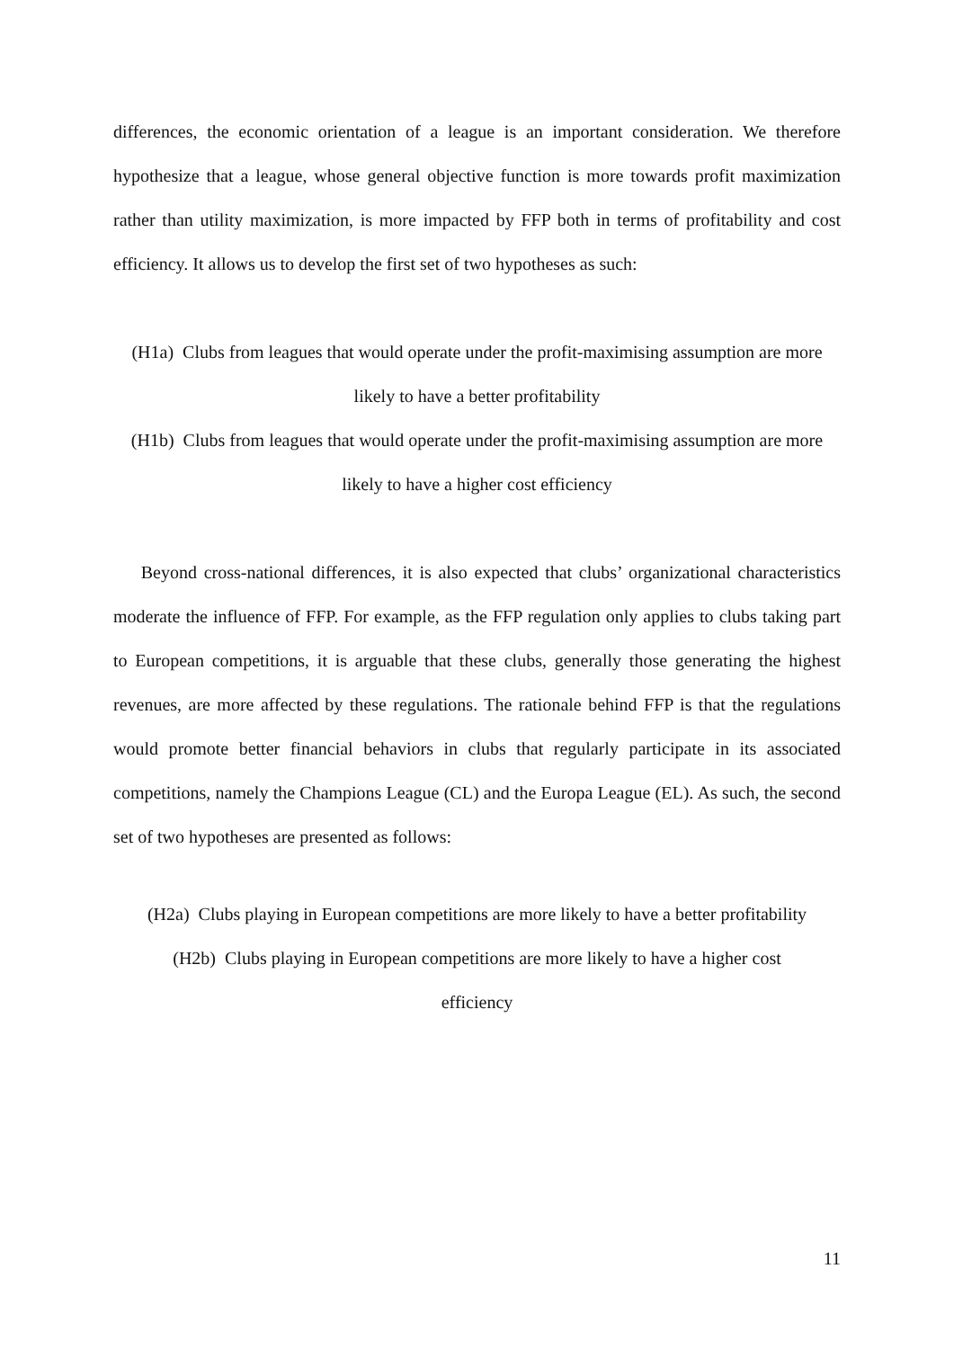differences, the economic orientation of a league is an important consideration. We therefore hypothesize that a league, whose general objective function is more towards profit maximization rather than utility maximization, is more impacted by FFP both in terms of profitability and cost efficiency. It allows us to develop the first set of two hypotheses as such:
(H1a) Clubs from leagues that would operate under the profit-maximising assumption are more likely to have a better profitability
(H1b) Clubs from leagues that would operate under the profit-maximising assumption are more likely to have a higher cost efficiency
Beyond cross-national differences, it is also expected that clubs’ organizational characteristics moderate the influence of FFP. For example, as the FFP regulation only applies to clubs taking part to European competitions, it is arguable that these clubs, generally those generating the highest revenues, are more affected by these regulations. The rationale behind FFP is that the regulations would promote better financial behaviors in clubs that regularly participate in its associated competitions, namely the Champions League (CL) and the Europa League (EL). As such, the second set of two hypotheses are presented as follows:
(H2a) Clubs playing in European competitions are more likely to have a better profitability
(H2b) Clubs playing in European competitions are more likely to have a higher cost
efficiency
11